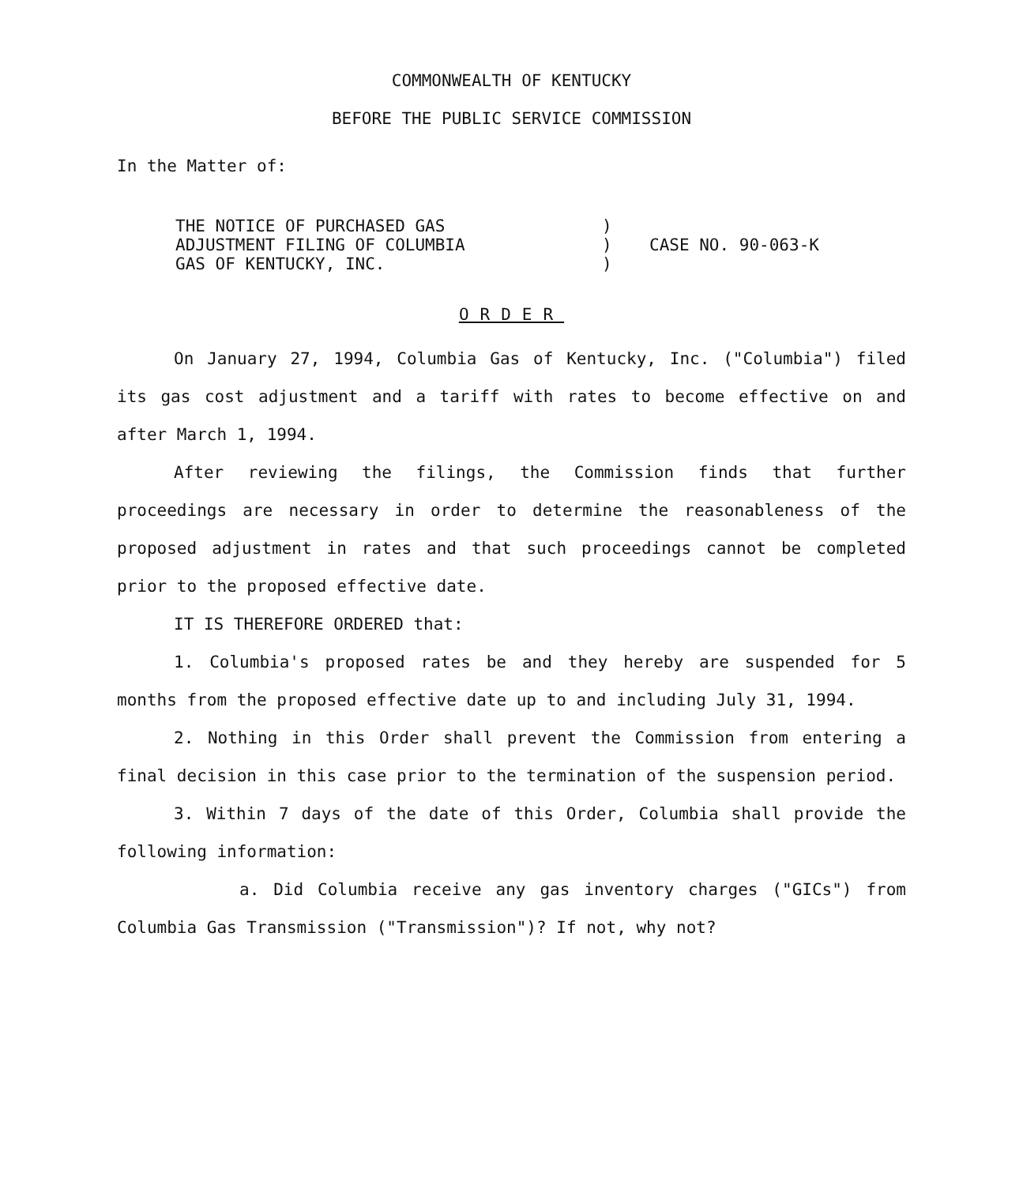COMMONWEALTH OF KENTUCKY
BEFORE THE PUBLIC SERVICE COMMISSION
In the Matter of:
THE NOTICE OF PURCHASED GAS
ADJUSTMENT FILING OF COLUMBIA
GAS OF KENTUCKY, INC.
)
)
)
CASE NO. 90-063-K
ORDER
On January 27, 1994, Columbia Gas of Kentucky, Inc. ("Columbia") filed its gas cost adjustment and a tariff with rates to become effective on and after March 1, 1994.
After reviewing the filings, the Commission finds that further proceedings are necessary in order to determine the reasonableness of the proposed adjustment in rates and that such proceedings cannot be completed prior to the proposed effective date.
IT IS THEREFORE ORDERED that:
1. Columbia's proposed rates be and they hereby are suspended for 5 months from the proposed effective date up to and including July 31, 1994.
2. Nothing in this Order shall prevent the Commission from entering a final decision in this case prior to the termination of the suspension period.
3. Within 7 days of the date of this Order, Columbia shall provide the following information:
a. Did Columbia receive any gas inventory charges ("GICs") from Columbia Gas Transmission ("Transmission")? If not, why not?